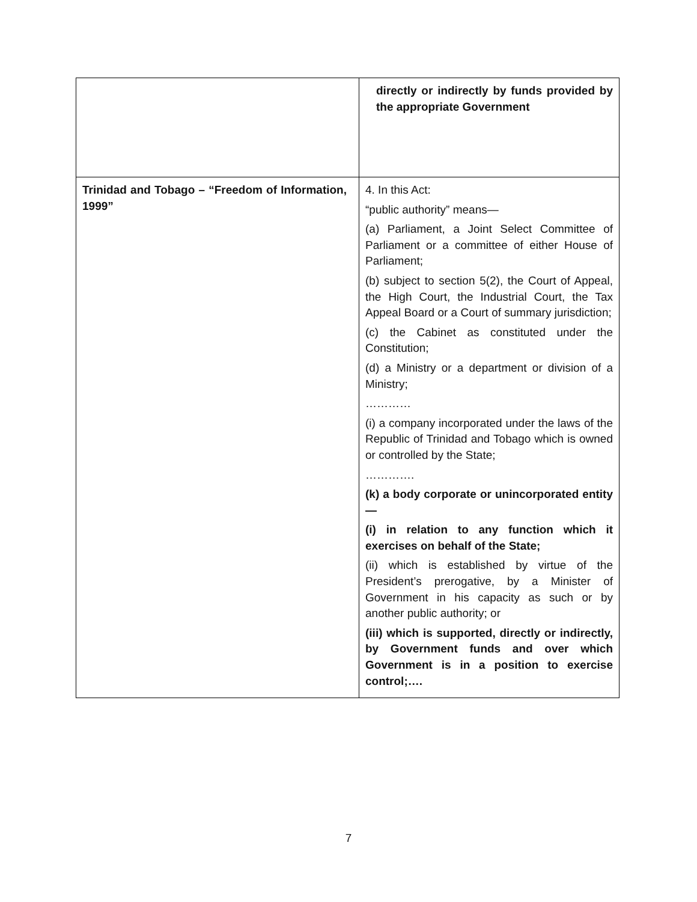| | | directly or indirectly by funds provided by the appropriate Government |
| Trinidad and Tobago – “Freedom of Information, 1999” | | 4. In this Act: “public authority” means— (a) Parliament, a Joint Select Committee of Parliament or a committee of either House of Parliament; (b) subject to section 5(2), the Court of Appeal, the High Court, the Industrial Court, the Tax Appeal Board or a Court of summary jurisdiction; (c) the Cabinet as constituted under the Constitution; (d) a Ministry or a department or division of a Ministry; ………… (i) a company incorporated under the laws of the Republic of Trinidad and Tobago which is owned or controlled by the State; …………. (k) a body corporate or unincorporated entity— (i) in relation to any function which it exercises on behalf of the State; (ii) which is established by virtue of the President’s prerogative, by a Minister of Government in his capacity as such or by another public authority; or (iii) which is supported, directly or indirectly, by Government funds and over which Government is in a position to exercise control;…. |
7